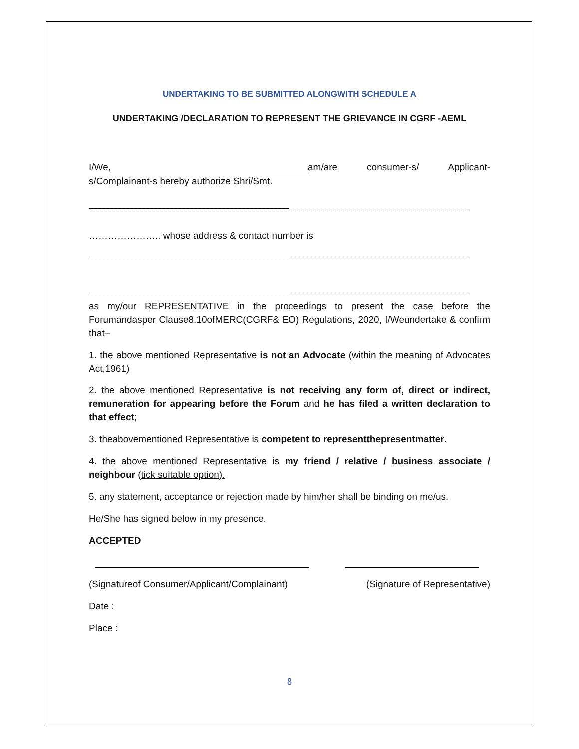UNDERTAKING TO BE SUBMITTED ALONGWITH SCHEDULE A
UNDERTAKING /DECLARATION TO REPRESENT THE GRIEVANCE IN CGRF -AEML
I/We, am/are consumer-s/ Applicant-s/Complainant-s hereby authorize Shri/Smt.
………………….. whose address & contact number is
as my/our REPRESENTATIVE in the proceedings to present the case before the Forumandasper Clause8.10ofMERC(CGRF& EO) Regulations, 2020, I/Weundertake & confirm that–
1. the above mentioned Representative is not an Advocate (within the meaning of Advocates Act,1961)
2. the above mentioned Representative is not receiving any form of, direct or indirect, remuneration for appearing before the Forum and he has filed a written declaration to that effect;
3. theabovementioned Representative is competent to representthepresentmatter.
4. the above mentioned Representative is my friend / relative / business associate / neighbour (tick suitable option).
5. any statement, acceptance or rejection made by him/her shall be binding on me/us.
He/She has signed below in my presence.
ACCEPTED
(Signatureof Consumer/Applicant/Complainant) (Signature of Representative)
Date :
Place :
8